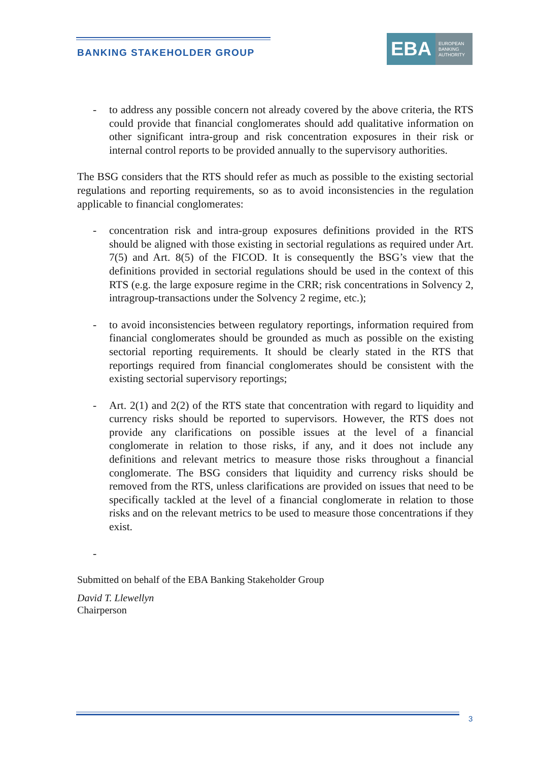BANKING STAKEHOLDER GROUP
EBA
EUROPEAN
BANKING
AUTHORITY
- to address any possible concern not already covered by the above criteria, the RTS could provide that financial conglomerates should add qualitative information on other significant intra-group and risk concentration exposures in their risk or internal control reports to be provided annually to the supervisory authorities.
The BSG considers that the RTS should refer as much as possible to the existing sectorial regulations and reporting requirements, so as to avoid inconsistencies in the regulation applicable to financial conglomerates:
- concentration risk and intra-group exposures definitions provided in the RTS should be aligned with those existing in sectorial regulations as required under Art. 7(5) and Art. 8(5) of the FICOD. It is consequently the BSG’s view that the definitions provided in sectorial regulations should be used in the context of this RTS (e.g. the large exposure regime in the CRR; risk concentrations in Solvency 2, intragroup-transactions under the Solvency 2 regime, etc.);
- to avoid inconsistencies between regulatory reportings, information required from financial conglomerates should be grounded as much as possible on the existing sectorial reporting requirements. It should be clearly stated in the RTS that reportings required from financial conglomerates should be consistent with the existing sectorial supervisory reportings;
- Art. 2(1) and 2(2) of the RTS state that concentration with regard to liquidity and currency risks should be reported to supervisors. However, the RTS does not provide any clarifications on possible issues at the level of a financial conglomerate in relation to those risks, if any, and it does not include any definitions and relevant metrics to measure those risks throughout a financial conglomerate. The BSG considers that liquidity and currency risks should be removed from the RTS, unless clarifications are provided on issues that need to be specifically tackled at the level of a financial conglomerate in relation to those risks and on the relevant metrics to be used to measure those concentrations if they exist.
-
Submitted on behalf of the EBA Banking Stakeholder Group
David T. Llewellyn
Chairperson
3